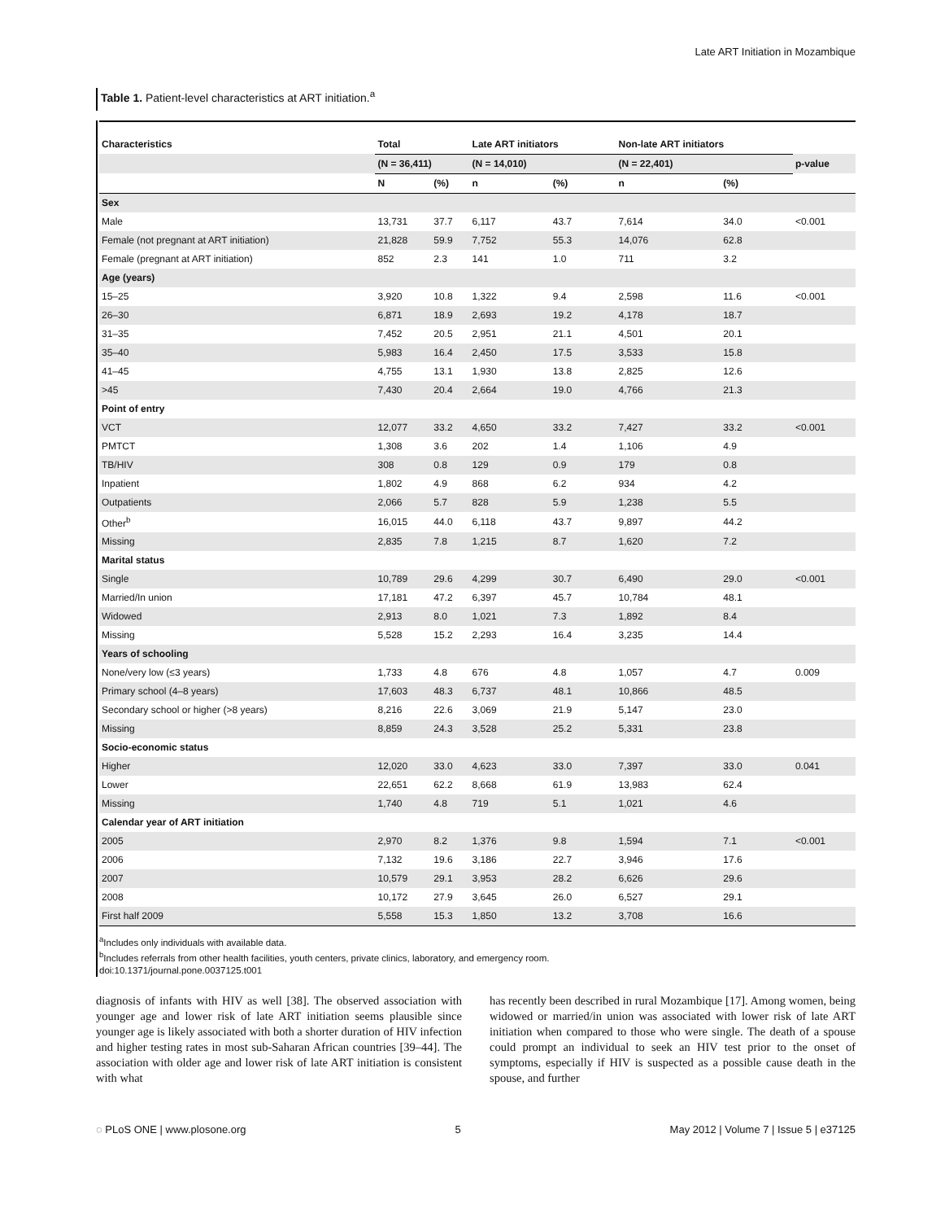Late ART Initiation in Mozambique
Table 1. Patient-level characteristics at ART initiation.<sup>a</sup>
| Characteristics | Total | | Late ART initiators | | Non-late ART initiators | | |
| --- | --- | --- | --- | --- | --- | --- | --- |
| | (N = 36,411) | | (N = 14,010) | | (N = 22,401) | | p-value |
| | N | (%) | n | (%) | n | (%) | |
| Sex | | | | | | | |
| Male | 13,731 | 37.7 | 6,117 | 43.7 | 7,614 | 34.0 | <0.001 |
| Female (not pregnant at ART initiation) | 21,828 | 59.9 | 7,752 | 55.3 | 14,076 | 62.8 | |
| Female (pregnant at ART initiation) | 852 | 2.3 | 141 | 1.0 | 711 | 3.2 | |
| Age (years) | | | | | | | |
| 15–25 | 3,920 | 10.8 | 1,322 | 9.4 | 2,598 | 11.6 | <0.001 |
| 26–30 | 6,871 | 18.9 | 2,693 | 19.2 | 4,178 | 18.7 | |
| 31–35 | 7,452 | 20.5 | 2,951 | 21.1 | 4,501 | 20.1 | |
| 35–40 | 5,983 | 16.4 | 2,450 | 17.5 | 3,533 | 15.8 | |
| 41–45 | 4,755 | 13.1 | 1,930 | 13.8 | 2,825 | 12.6 | |
| >45 | 7,430 | 20.4 | 2,664 | 19.0 | 4,766 | 21.3 | |
| Point of entry | | | | | | | |
| VCT | 12,077 | 33.2 | 4,650 | 33.2 | 7,427 | 33.2 | <0.001 |
| PMTCT | 1,308 | 3.6 | 202 | 1.4 | 1,106 | 4.9 | |
| TB/HIV | 308 | 0.8 | 129 | 0.9 | 179 | 0.8 | |
| Inpatient | 1,802 | 4.9 | 868 | 6.2 | 934 | 4.2 | |
| Outpatients | 2,066 | 5.7 | 828 | 5.9 | 1,238 | 5.5 | |
| Other<sup>b</sup> | 16,015 | 44.0 | 6,118 | 43.7 | 9,897 | 44.2 | |
| Missing | 2,835 | 7.8 | 1,215 | 8.7 | 1,620 | 7.2 | |
| Marital status | | | | | | | |
| Single | 10,789 | 29.6 | 4,299 | 30.7 | 6,490 | 29.0 | <0.001 |
| Married/In union | 17,181 | 47.2 | 6,397 | 45.7 | 10,784 | 48.1 | |
| Widowed | 2,913 | 8.0 | 1,021 | 7.3 | 1,892 | 8.4 | |
| Missing | 5,528 | 15.2 | 2,293 | 16.4 | 3,235 | 14.4 | |
| Years of schooling | | | | | | | |
| None/very low (≤3 years) | 1,733 | 4.8 | 676 | 4.8 | 1,057 | 4.7 | 0.009 |
| Primary school (4–8 years) | 17,603 | 48.3 | 6,737 | 48.1 | 10,866 | 48.5 | |
| Secondary school or higher (>8 years) | 8,216 | 22.6 | 3,069 | 21.9 | 5,147 | 23.0 | |
| Missing | 8,859 | 24.3 | 3,528 | 25.2 | 5,331 | 23.8 | |
| Socio-economic status | | | | | | | |
| Higher | 12,020 | 33.0 | 4,623 | 33.0 | 7,397 | 33.0 | 0.041 |
| Lower | 22,651 | 62.2 | 8,668 | 61.9 | 13,983 | 62.4 | |
| Missing | 1,740 | 4.8 | 719 | 5.1 | 1,021 | 4.6 | |
| Calendar year of ART initiation | | | | | | | |
| 2005 | 2,970 | 8.2 | 1,376 | 9.8 | 1,594 | 7.1 | <0.001 |
| 2006 | 7,132 | 19.6 | 3,186 | 22.7 | 3,946 | 17.6 | |
| 2007 | 10,579 | 29.1 | 3,953 | 28.2 | 6,626 | 29.6 | |
| 2008 | 10,172 | 27.9 | 3,645 | 26.0 | 6,527 | 29.1 | |
| First half 2009 | 5,558 | 15.3 | 1,850 | 13.2 | 3,708 | 16.6 | |
<sup>a</sup> Includes only individuals with available data.
<sup>b</sup> Includes referrals from other health facilities, youth centers, private clinics, laboratory, and emergency room.
doi:10.1371/journal.pone.0037125.t001
diagnosis of infants with HIV as well [38]. The observed association with younger age and lower risk of late ART initiation seems plausible since younger age is likely associated with both a shorter duration of HIV infection and higher testing rates in most sub-Saharan African countries [39–44]. The association with older age and lower risk of late ART initiation is consistent with what
has recently been described in rural Mozambique [17]. Among women, being widowed or married/in union was associated with lower risk of late ART initiation when compared to those who were single. The death of a spouse could prompt an individual to seek an HIV test prior to the onset of symptoms, especially if HIV is suspected as a possible cause death in the spouse, and further
◌ PLoS ONE | www.plosone.org 5 May 2012 | Volume 7 | Issue 5 | e37125